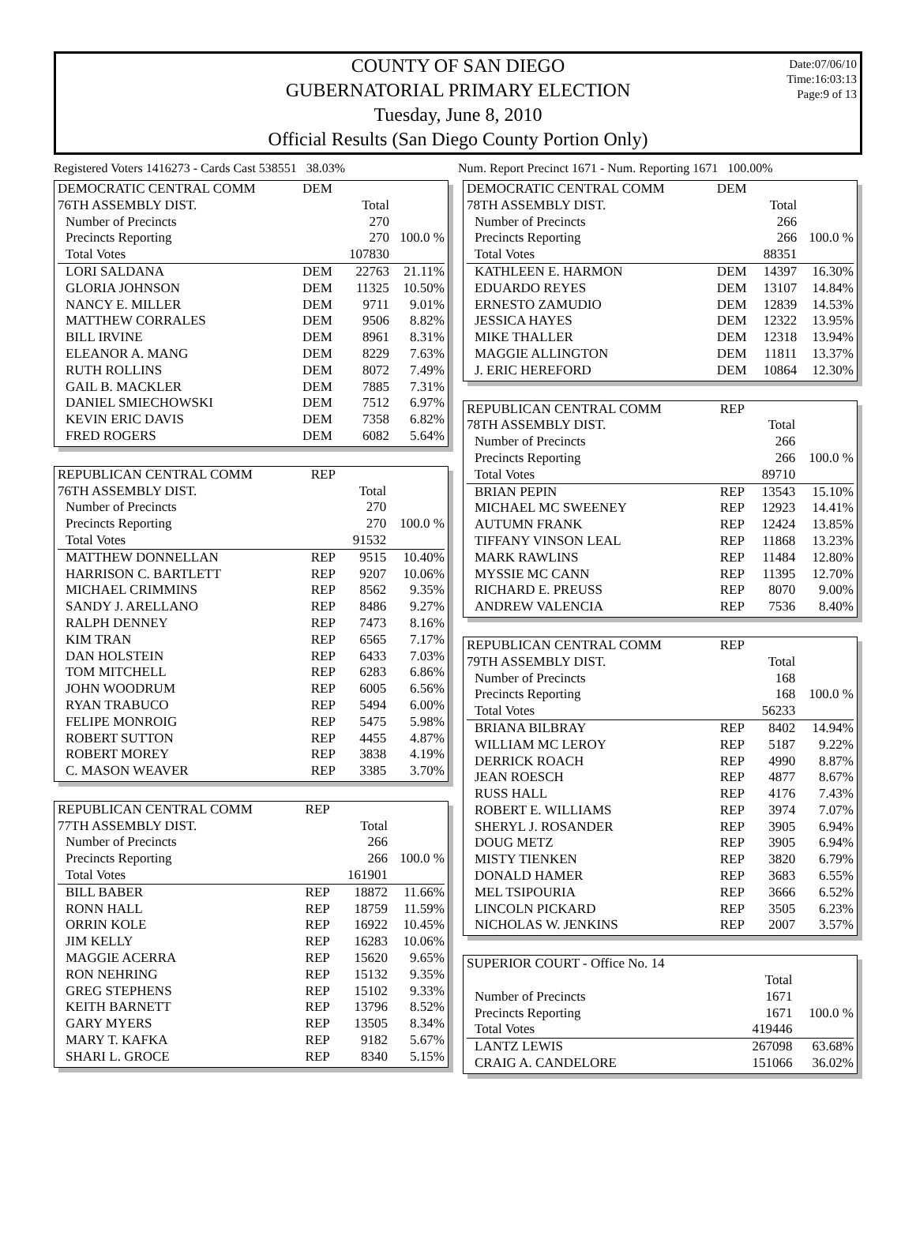Date:07/06/10
Time:16:03:13
Page:9 of 13
COUNTY OF SAN DIEGO
GUBERNATORIAL PRIMARY ELECTION
Tuesday, June 8, 2010
Official Results (San Diego County Portion Only)
Registered Voters 1416273 - Cards Cast 538551 38.03%
Num. Report Precinct 1671 - Num. Reporting 1671 100.00%
| DEMOCRATIC CENTRAL COMM | DEM | | |
| 76TH ASSEMBLY DIST. | | Total | |
| Number of Precincts | | 270 | |
| Precincts Reporting | | 270 | 100.0 % |
| Total Votes | | 107830 | |
| LORI SALDANA | DEM | 22763 | 21.11% |
| GLORIA JOHNSON | DEM | 11325 | 10.50% |
| NANCY E. MILLER | DEM | 9711 | 9.01% |
| MATTHEW CORRALES | DEM | 9506 | 8.82% |
| BILL IRVINE | DEM | 8961 | 8.31% |
| ELEANOR A. MANG | DEM | 8229 | 7.63% |
| RUTH ROLLINS | DEM | 8072 | 7.49% |
| GAIL B. MACKLER | DEM | 7885 | 7.31% |
| DANIEL SMIECHOWSKI | DEM | 7512 | 6.97% |
| KEVIN ERIC DAVIS | DEM | 7358 | 6.82% |
| FRED ROGERS | DEM | 6082 | 5.64% |
| REPUBLICAN CENTRAL COMM | REP | | |
| 76TH ASSEMBLY DIST. | | Total | |
| Number of Precincts | | 270 | |
| Precincts Reporting | | 270 | 100.0 % |
| Total Votes | | 91532 | |
| MATTHEW DONNELLAN | REP | 9515 | 10.40% |
| HARRISON C. BARTLETT | REP | 9207 | 10.06% |
| MICHAEL CRIMMINS | REP | 8562 | 9.35% |
| SANDY J. ARELLANO | REP | 8486 | 9.27% |
| RALPH DENNEY | REP | 7473 | 8.16% |
| KIM TRAN | REP | 6565 | 7.17% |
| DAN HOLSTEIN | REP | 6433 | 7.03% |
| TOM MITCHELL | REP | 6283 | 6.86% |
| JOHN WOODRUM | REP | 6005 | 6.56% |
| RYAN TRABUCO | REP | 5494 | 6.00% |
| FELIPE MONROIG | REP | 5475 | 5.98% |
| ROBERT SUTTON | REP | 4455 | 4.87% |
| ROBERT MOREY | REP | 3838 | 4.19% |
| C. MASON WEAVER | REP | 3385 | 3.70% |
| REPUBLICAN CENTRAL COMM | REP | | |
| 77TH ASSEMBLY DIST. | | Total | |
| Number of Precincts | | 266 | |
| Precincts Reporting | | 266 | 100.0 % |
| Total Votes | | 161901 | |
| BILL BABER | REP | 18872 | 11.66% |
| RONN HALL | REP | 18759 | 11.59% |
| ORRIN KOLE | REP | 16922 | 10.45% |
| JIM KELLY | REP | 16283 | 10.06% |
| MAGGIE ACERRA | REP | 15620 | 9.65% |
| RON NEHRING | REP | 15132 | 9.35% |
| GREG STEPHENS | REP | 15102 | 9.33% |
| KEITH BARNETT | REP | 13796 | 8.52% |
| GARY MYERS | REP | 13505 | 8.34% |
| MARY T. KAFKA | REP | 9182 | 5.67% |
| SHARI L. GROCE | REP | 8340 | 5.15% |
| DEMOCRATIC CENTRAL COMM | DEM | | |
| 78TH ASSEMBLY DIST. | | Total | |
| Number of Precincts | | 266 | |
| Precincts Reporting | | 266 | 100.0 % |
| Total Votes | | 88351 | |
| KATHLEEN E. HARMON | DEM | 14397 | 16.30% |
| EDUARDO REYES | DEM | 13107 | 14.84% |
| ERNESTO ZAMUDIO | DEM | 12839 | 14.53% |
| JESSICA HAYES | DEM | 12322 | 13.95% |
| MIKE THALLER | DEM | 12318 | 13.94% |
| MAGGIE ALLINGTON | DEM | 11811 | 13.37% |
| J. ERIC HEREFORD | DEM | 10864 | 12.30% |
| REPUBLICAN CENTRAL COMM | REP | | |
| 78TH ASSEMBLY DIST. | | Total | |
| Number of Precincts | | 266 | |
| Precincts Reporting | | 266 | 100.0 % |
| Total Votes | | 89710 | |
| BRIAN PEPIN | REP | 13543 | 15.10% |
| MICHAEL MC SWEENEY | REP | 12923 | 14.41% |
| AUTUMN FRANK | REP | 12424 | 13.85% |
| TIFFANY VINSON LEAL | REP | 11868 | 13.23% |
| MARK RAWLINS | REP | 11484 | 12.80% |
| MYSSIE MC CANN | REP | 11395 | 12.70% |
| RICHARD E. PREUSS | REP | 8070 | 9.00% |
| ANDREW VALENCIA | REP | 7536 | 8.40% |
| REPUBLICAN CENTRAL COMM | REP | | |
| 79TH ASSEMBLY DIST. | | Total | |
| Number of Precincts | | 168 | |
| Precincts Reporting | | 168 | 100.0 % |
| Total Votes | | 56233 | |
| BRIANA BILBRAY | REP | 8402 | 14.94% |
| WILLIAM MC LEROY | REP | 5187 | 9.22% |
| DERRICK ROACH | REP | 4990 | 8.87% |
| JEAN ROESCH | REP | 4877 | 8.67% |
| RUSS HALL | REP | 4176 | 7.43% |
| ROBERT E. WILLIAMS | REP | 3974 | 7.07% |
| SHERYL J. ROSANDER | REP | 3905 | 6.94% |
| DOUG METZ | REP | 3905 | 6.94% |
| MISTY TIENKEN | REP | 3820 | 6.79% |
| DONALD HAMER | REP | 3683 | 6.55% |
| MEL TSIPOURIA | REP | 3666 | 6.52% |
| LINCOLN PICKARD | REP | 3505 | 6.23% |
| NICHOLAS W. JENKINS | REP | 2007 | 3.57% |
| SUPERIOR COURT - Office No. 14 | | | |
| | | Total | |
| Number of Precincts | | 1671 | |
| Precincts Reporting | | 1671 | 100.0 % |
| Total Votes | | 419446 | |
| LANTZ LEWIS | | 267098 | 63.68% |
| CRAIG A. CANDELORE | | 151066 | 36.02% |